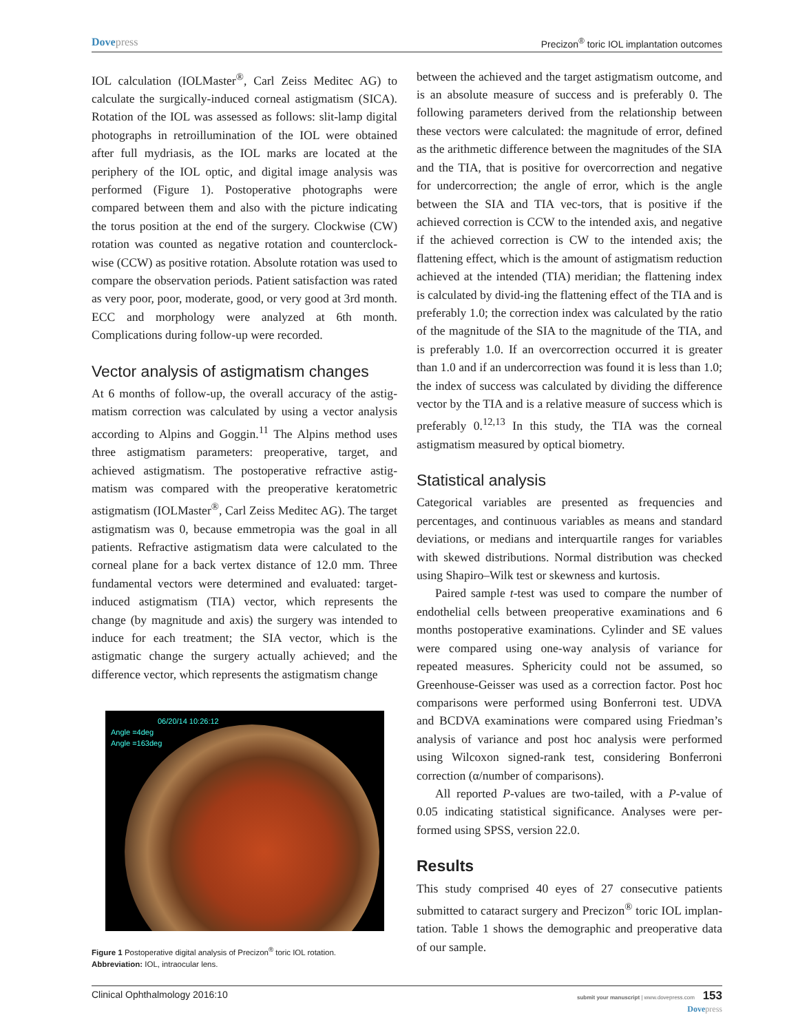Dovepress Precizon<sup>®</sup> toric IOL implantation outcomes
IOL calculation (IOLMaster<sup>®</sup>, Carl Zeiss Meditec AG) to calculate the surgically-induced corneal astigmatism (SICA). Rotation of the IOL was assessed as follows: slit-lamp digital photographs in retroillumination of the IOL were obtained after full mydriasis, as the IOL marks are located at the periphery of the IOL optic, and digital image analysis was performed (Figure 1). Postoperative photographs were compared between them and also with the picture indicating the torus position at the end of the surgery. Clockwise (CW) rotation was counted as negative rotation and counterclock-wise (CCW) as positive rotation. Absolute rotation was used to compare the observation periods. Patient satisfaction was rated as very poor, poor, moderate, good, or very good at 3rd month. ECC and morphology were analyzed at 6th month. Complications during follow-up were recorded.
Vector analysis of astigmatism changes
At 6 months of follow-up, the overall accuracy of the astig-matism correction was calculated by using a vector analysis according to Alpins and Goggin.<sup>11</sup> The Alpins method uses three astigmatism parameters: preoperative, target, and achieved astigmatism. The postoperative refractive astig-matism was compared with the preoperative keratometric astigmatism (IOLMaster<sup>®</sup>, Carl Zeiss Meditec AG). The target astigmatism was 0, because emmetropia was the goal in all patients. Refractive astigmatism data were calculated to the corneal plane for a back vertex distance of 12.0 mm. Three fundamental vectors were determined and evaluated: target-induced astigmatism (TIA) vector, which represents the change (by magnitude and axis) the surgery was intended to induce for each treatment; the SIA vector, which is the astigmatic change the surgery actually achieved; and the difference vector, which represents the astigmatism change
06/20/14 10:26:12
Angle =4deg
Angle =163deg
Figure 1 Postoperative digital analysis of Precizon<sup>®</sup> toric IOL rotation.
Abbreviation: IOL, intraocular lens.
between the achieved and the target astigmatism outcome, and is an absolute measure of success and is preferably 0. The following parameters derived from the relationship between these vectors were calculated: the magnitude of error, defined as the arithmetic difference between the magnitudes of the SIA and the TIA, that is positive for overcorrection and negative for undercorrection; the angle of error, which is the angle between the SIA and TIA vec-tors, that is positive if the achieved correction is CCW to the intended axis, and negative if the achieved correction is CW to the intended axis; the flattening effect, which is the amount of astigmatism reduction achieved at the intended (TIA) meridian; the flattening index is calculated by divid-ing the flattening effect of the TIA and is preferably 1.0; the correction index was calculated by the ratio of the magnitude of the SIA to the magnitude of the TIA, and is preferably 1.0. If an overcorrection occurred it is greater than 1.0 and if an undercorrection was found it is less than 1.0; the index of success was calculated by dividing the difference vector by the TIA and is a relative measure of success which is preferably 0.<sup>12,13</sup> In this study, the TIA was the corneal astigmatism measured by optical biometry.
Statistical analysis
Categorical variables are presented as frequencies and percentages, and continuous variables as means and standard deviations, or medians and interquartile ranges for variables with skewed distributions. Normal distribution was checked using Shapiro–Wilk test or skewness and kurtosis.
Paired sample t-test was used to compare the number of endothelial cells between preoperative examinations and 6 months postoperative examinations. Cylinder and SE values were compared using one-way analysis of variance for repeated measures. Sphericity could not be assumed, so Greenhouse-Geisser was used as a correction factor. Post hoc comparisons were performed using Bonferroni test. UDVA and BCDVA examinations were compared using Friedman’s analysis of variance and post hoc analysis were performed using Wilcoxon signed-rank test, considering Bonferroni correction (α/number of comparisons).
All reported P-values are two-tailed, with a P-value of 0.05 indicating statistical significance. Analyses were per-formed using SPSS, version 22.0.
Results
This study comprised 40 eyes of 27 consecutive patients submitted to cataract surgery and Precizon<sup>®</sup> toric IOL implan-tation. Table 1 shows the demographic and preoperative data of our sample.
Clinical Ophthalmology 2016:10
submit your manuscript | www.dovepress.com 153
Dovepress